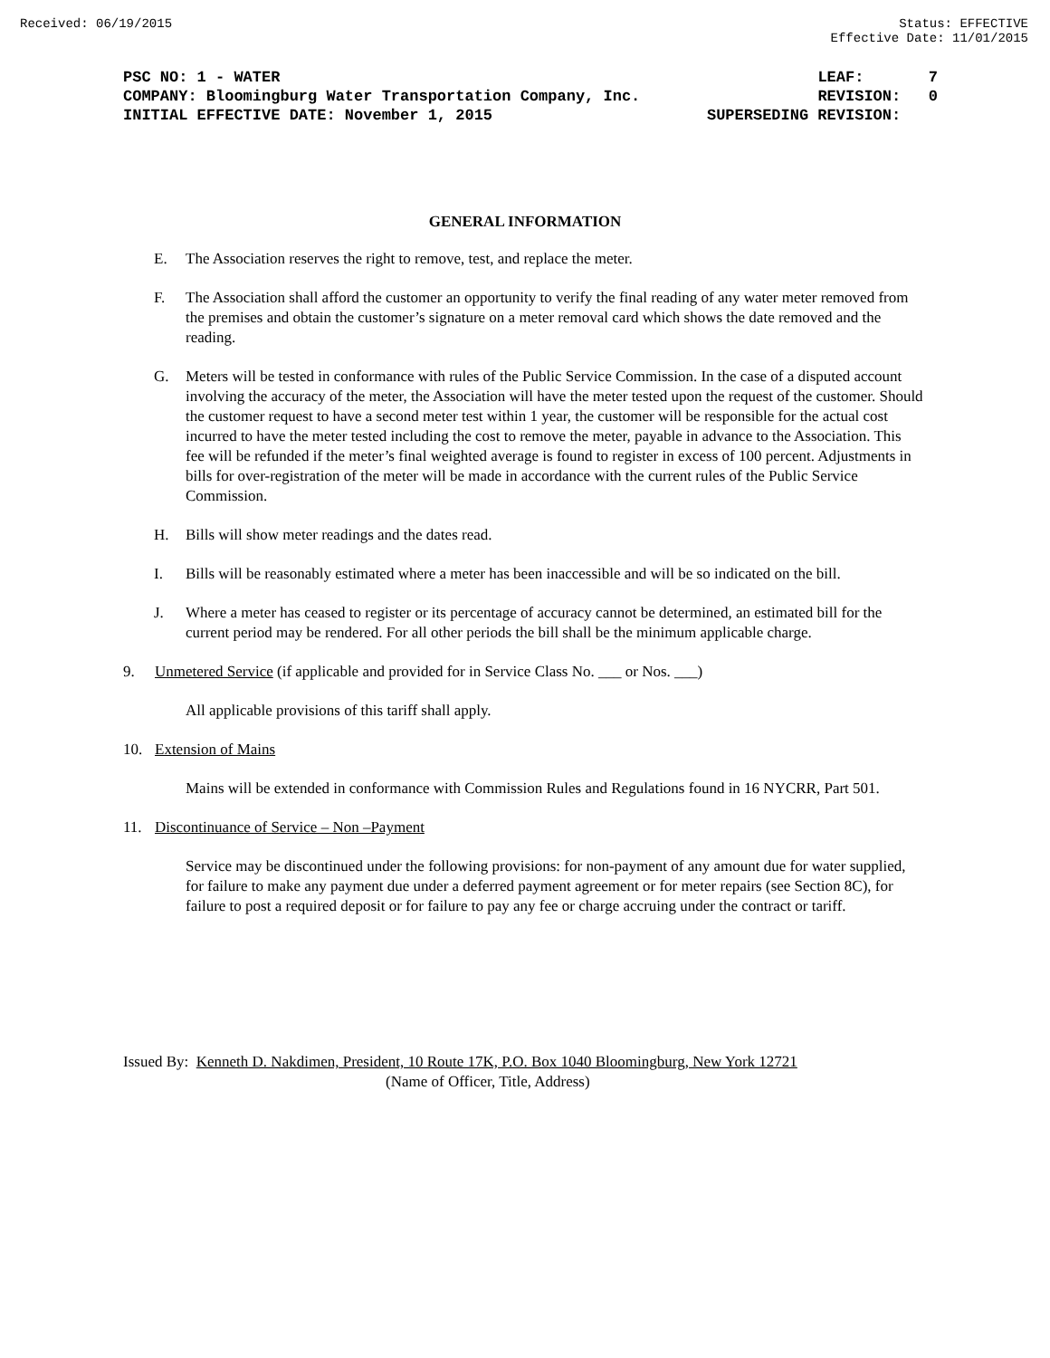Received: 06/19/2015 Status: EFFECTIVE
Effective Date: 11/01/2015
PSC NO: 1 - WATER LEAF: 7
COMPANY: Bloomingburg Water Transportation Company, Inc. REVISION: 0
INITIAL EFFECTIVE DATE: November 1, 2015 SUPERSEDING REVISION:
GENERAL INFORMATION
E. The Association reserves the right to remove, test, and replace the meter.
F. The Association shall afford the customer an opportunity to verify the final reading of any water meter removed from the premises and obtain the customer’s signature on a meter removal card which shows the date removed and the reading.
G. Meters will be tested in conformance with rules of the Public Service Commission. In the case of a disputed account involving the accuracy of the meter, the Association will have the meter tested upon the request of the customer. Should the customer request to have a second meter test within 1 year, the customer will be responsible for the actual cost incurred to have the meter tested including the cost to remove the meter, payable in advance to the Association. This fee will be refunded if the meter’s final weighted average is found to register in excess of 100 percent. Adjustments in bills for over-registration of the meter will be made in accordance with the current rules of the Public Service Commission.
H. Bills will show meter readings and the dates read.
I. Bills will be reasonably estimated where a meter has been inaccessible and will be so indicated on the bill.
J. Where a meter has ceased to register or its percentage of accuracy cannot be determined, an estimated bill for the current period may be rendered. For all other periods the bill shall be the minimum applicable charge.
9. Unmetered Service (if applicable and provided for in Service Class No. ___ or Nos. ___)
All applicable provisions of this tariff shall apply.
10. Extension of Mains
Mains will be extended in conformance with Commission Rules and Regulations found in 16 NYCRR, Part 501.
11. Discontinuance of Service – Non –Payment
Service may be discontinued under the following provisions: for non-payment of any amount due for water supplied, for failure to make any payment due under a deferred payment agreement or for meter repairs (see Section 8C), for failure to post a required deposit or for failure to pay any fee or charge accruing under the contract or tariff.
Issued By: Kenneth D. Nakdimen, President, 10 Route 17K, P.O. Box 1040 Bloomingburg, New York 12721
(Name of Officer, Title, Address)